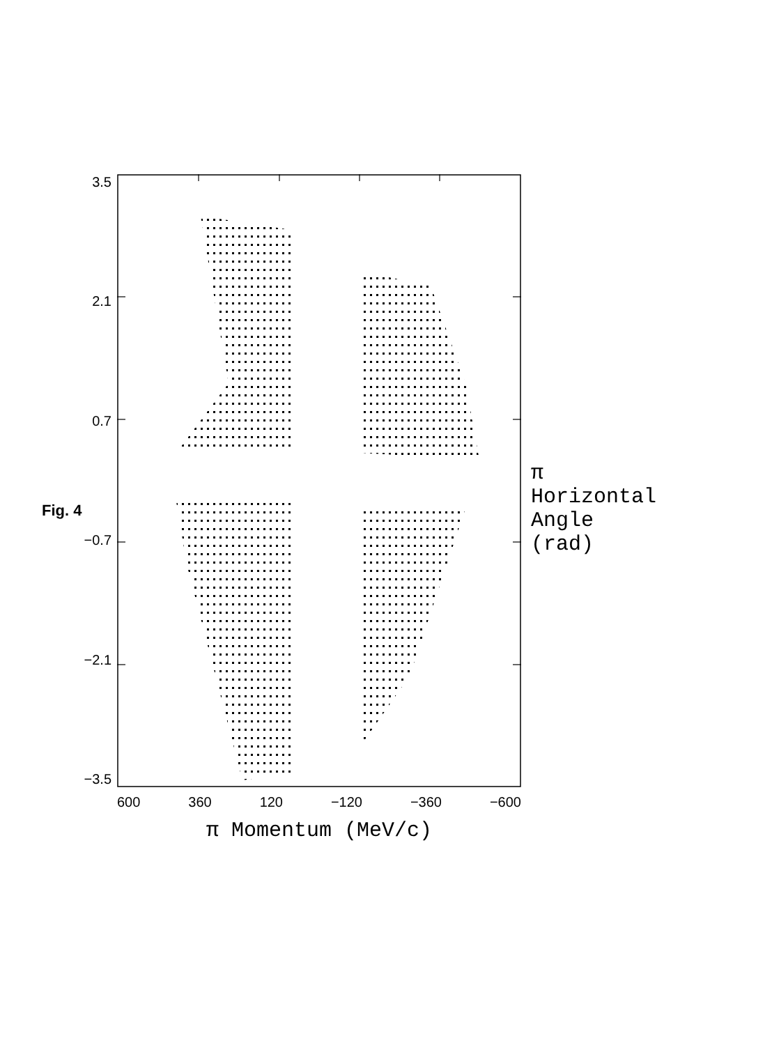Fig. 4
3.5
2.1
0.7
−0.7
−2.1
−3.5
600 360 120 −120 −360 −600
π Momentum (MeV/c)
π Horizontal Angle (rad)